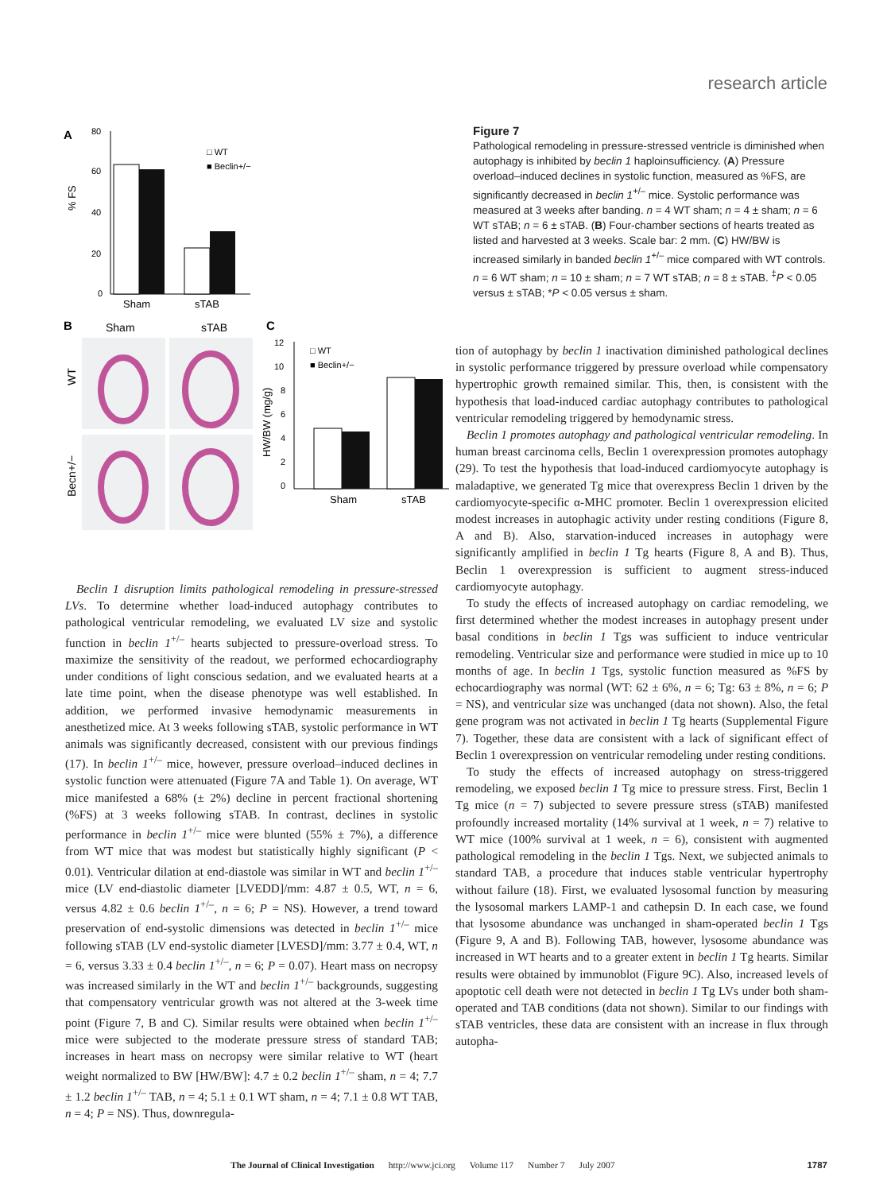research article
A
80
60
40
20
0
% FS
Sham
sTAB
□ WT
■ Beclin+/−
B
Sham
sTAB
WT
Becn+/−
C
12
10
8
6
4
2
0
HW/BW (mg/g)
Sham
sTAB
□ WT
■ Beclin+/−
Figure 7
Pathological remodeling in pressure-stressed ventricle is diminished when autophagy is inhibited by beclin 1 haploinsufficiency. (A) Pressure overload–induced declines in systolic function, measured as %FS, are significantly decreased in beclin 1<sup>+/–</sup> mice. Systolic performance was measured at 3 weeks after banding. n = 4 WT sham; n = 4 ± sham; n = 6 WT sTAB; n = 6 ± sTAB. (B) Four-chamber sections of hearts treated as listed and harvested at 3 weeks. Scale bar: 2 mm. (C) HW/BW is increased similarly in banded beclin 1<sup>+/–</sup> mice compared with WT controls. n = 6 WT sham; n = 10 ± sham; n = 7 WT sTAB; n = 8 ± sTAB. <sup>‡</sup>P < 0.05 versus ± sTAB; *P < 0.05 versus ± sham.
Beclin 1 disruption limits pathological remodeling in pressure-stressed LVs. To determine whether load-induced autophagy contributes to pathological ventricular remodeling, we evaluated LV size and systolic function in beclin 1<sup>+/–</sup> hearts subjected to pressure-overload stress. To maximize the sensitivity of the readout, we performed echocardiography under conditions of light conscious sedation, and we evaluated hearts at a late time point, when the disease phenotype was well established. In addition, we performed invasive hemodynamic measurements in anesthetized mice. At 3 weeks following sTAB, systolic performance in WT animals was significantly decreased, consistent with our previous findings (17). In beclin 1<sup>+/–</sup> mice, however, pressure overload–induced declines in systolic function were attenuated (Figure 7A and Table 1). On average, WT mice manifested a 68% (± 2%) decline in percent fractional shortening (%FS) at 3 weeks following sTAB. In contrast, declines in systolic performance in beclin 1<sup>+/–</sup> mice were blunted (55% ± 7%), a difference from WT mice that was modest but statistically highly significant (P < 0.01). Ventricular dilation at end-diastole was similar in WT and beclin 1<sup>+/–</sup> mice (LV end-diastolic diameter [LVEDD]/mm: 4.87 ± 0.5, WT, n = 6, versus 4.82 ± 0.6 beclin 1<sup>+/–</sup>, n = 6; P = NS). However, a trend toward preservation of end-systolic dimensions was detected in beclin 1<sup>+/–</sup> mice following sTAB (LV end-systolic diameter [LVESD]/mm: 3.77 ± 0.4, WT, n = 6, versus 3.33 ± 0.4 beclin 1<sup>+/–</sup>, n = 6; P = 0.07). Heart mass on necropsy was increased similarly in the WT and beclin 1<sup>+/–</sup> backgrounds, suggesting that compensatory ventricular growth was not altered at the 3-week time point (Figure 7, B and C). Similar results were obtained when beclin 1<sup>+/–</sup> mice were subjected to the moderate pressure stress of standard TAB; increases in heart mass on necropsy were similar relative to WT (heart weight normalized to BW [HW/BW]: 4.7 ± 0.2 beclin 1<sup>+/–</sup> sham, n = 4; 7.7 ± 1.2 beclin 1<sup>+/–</sup> TAB, n = 4; 5.1 ± 0.1 WT sham, n = 4; 7.1 ± 0.8 WT TAB, n = 4; P = NS). Thus, downregula-
tion of autophagy by beclin 1 inactivation diminished pathological declines in systolic performance triggered by pressure overload while compensatory hypertrophic growth remained similar. This, then, is consistent with the hypothesis that load-induced cardiac autophagy contributes to pathological ventricular remodeling triggered by hemodynamic stress.
Beclin 1 promotes autophagy and pathological ventricular remodeling. In human breast carcinoma cells, Beclin 1 overexpression promotes autophagy (29). To test the hypothesis that load-induced cardiomyocyte autophagy is maladaptive, we generated Tg mice that overexpress Beclin 1 driven by the cardiomyocyte-specific α-MHC promoter. Beclin 1 overexpression elicited modest increases in autophagic activity under resting conditions (Figure 8, A and B). Also, starvation-induced increases in autophagy were significantly amplified in beclin 1 Tg hearts (Figure 8, A and B). Thus, Beclin 1 overexpression is sufficient to augment stress-induced cardiomyocyte autophagy.
To study the effects of increased autophagy on cardiac remodeling, we first determined whether the modest increases in autophagy present under basal conditions in beclin 1 Tgs was sufficient to induce ventricular remodeling. Ventricular size and performance were studied in mice up to 10 months of age. In beclin 1 Tgs, systolic function measured as %FS by echocardiography was normal (WT: 62 ± 6%, n = 6; Tg: 63 ± 8%, n = 6; P = NS), and ventricular size was unchanged (data not shown). Also, the fetal gene program was not activated in beclin 1 Tg hearts (Supplemental Figure 7). Together, these data are consistent with a lack of significant effect of Beclin 1 overexpression on ventricular remodeling under resting conditions.
To study the effects of increased autophagy on stress-triggered remodeling, we exposed beclin 1 Tg mice to pressure stress. First, Beclin 1 Tg mice (n = 7) subjected to severe pressure stress (sTAB) manifested profoundly increased mortality (14% survival at 1 week, n = 7) relative to WT mice (100% survival at 1 week, n = 6), consistent with augmented pathological remodeling in the beclin 1 Tgs. Next, we subjected animals to standard TAB, a procedure that induces stable ventricular hypertrophy without failure (18). First, we evaluated lysosomal function by measuring the lysosomal markers LAMP-1 and cathepsin D. In each case, we found that lysosome abundance was unchanged in sham-operated beclin 1 Tgs (Figure 9, A and B). Following TAB, however, lysosome abundance was increased in WT hearts and to a greater extent in beclin 1 Tg hearts. Similar results were obtained by immunoblot (Figure 9C). Also, increased levels of apoptotic cell death were not detected in beclin 1 Tg LVs under both sham-operated and TAB conditions (data not shown). Similar to our findings with sTAB ventricles, these data are consistent with an increase in flux through autopha-
The Journal of Clinical Investigation http://www.jci.org Volume 117 Number 7 July 2007 1787